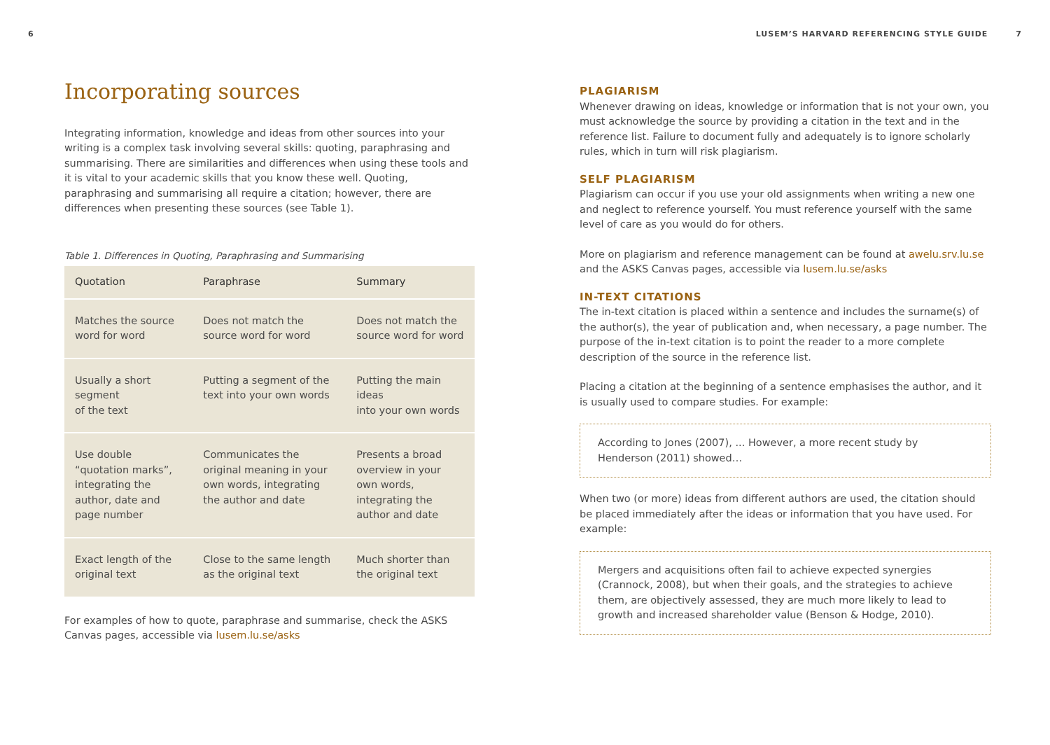6
Incorporating sources
Integrating information, knowledge and ideas from other sources into your writing is a complex task involving several skills: quoting, paraphrasing and summarising. There are similarities and differences when using these tools and it is vital to your academic skills that you know these well. Quoting, paraphrasing and summarising all require a citation; however, there are differences when presenting these sources (see Table 1).
Table 1. Differences in Quoting, Paraphrasing and Summarising
| Quotation | Paraphrase | Summary |
| --- | --- | --- |
| Matches the source word for word | Does not match the source word for word | Does not match the source word for word |
| Usually a short segment of the text | Putting a segment of the text into your own words | Putting the main ideas into your own words |
| Use double “quotation marks”, integrating the author, date and page number | Communicates the original meaning in your own words, integrating the author and date | Presents a broad overview in your own words, integrating the author and date |
| Exact length of the original text | Close to the same length as the original text | Much shorter than the original text |
For examples of how to quote, paraphrase and summarise, check the ASKS Canvas pages, accessible via lusem.lu.se/asks
LUSEM’S HARVARD REFERENCING STYLE GUIDE 7
PLAGIARISM
Whenever drawing on ideas, knowledge or information that is not your own, you must acknowledge the source by providing a citation in the text and in the reference list. Failure to document fully and adequately is to ignore scholarly rules, which in turn will risk plagiarism.
SELF PLAGIARISM
Plagiarism can occur if you use your old assignments when writing a new one and neglect to reference yourself. You must reference yourself with the same level of care as you would do for others.
More on plagiarism and reference management can be found at awelu.srv.lu.se and the ASKS Canvas pages, accessible via lusem.lu.se/asks
IN-TEXT CITATIONS
The in-text citation is placed within a sentence and includes the surname(s) of the author(s), the year of publication and, when necessary, a page number. The purpose of the in-text citation is to point the reader to a more complete description of the source in the reference list.
Placing a citation at the beginning of a sentence emphasises the author, and it is usually used to compare studies. For example:
According to Jones (2007), ... However, a more recent study by Henderson (2011) showed…
When two (or more) ideas from different authors are used, the citation should be placed immediately after the ideas or information that you have used. For example:
Mergers and acquisitions often fail to achieve expected synergies (Crannock, 2008), but when their goals, and the strategies to achieve them, are objectively assessed, they are much more likely to lead to growth and increased shareholder value (Benson & Hodge, 2010).